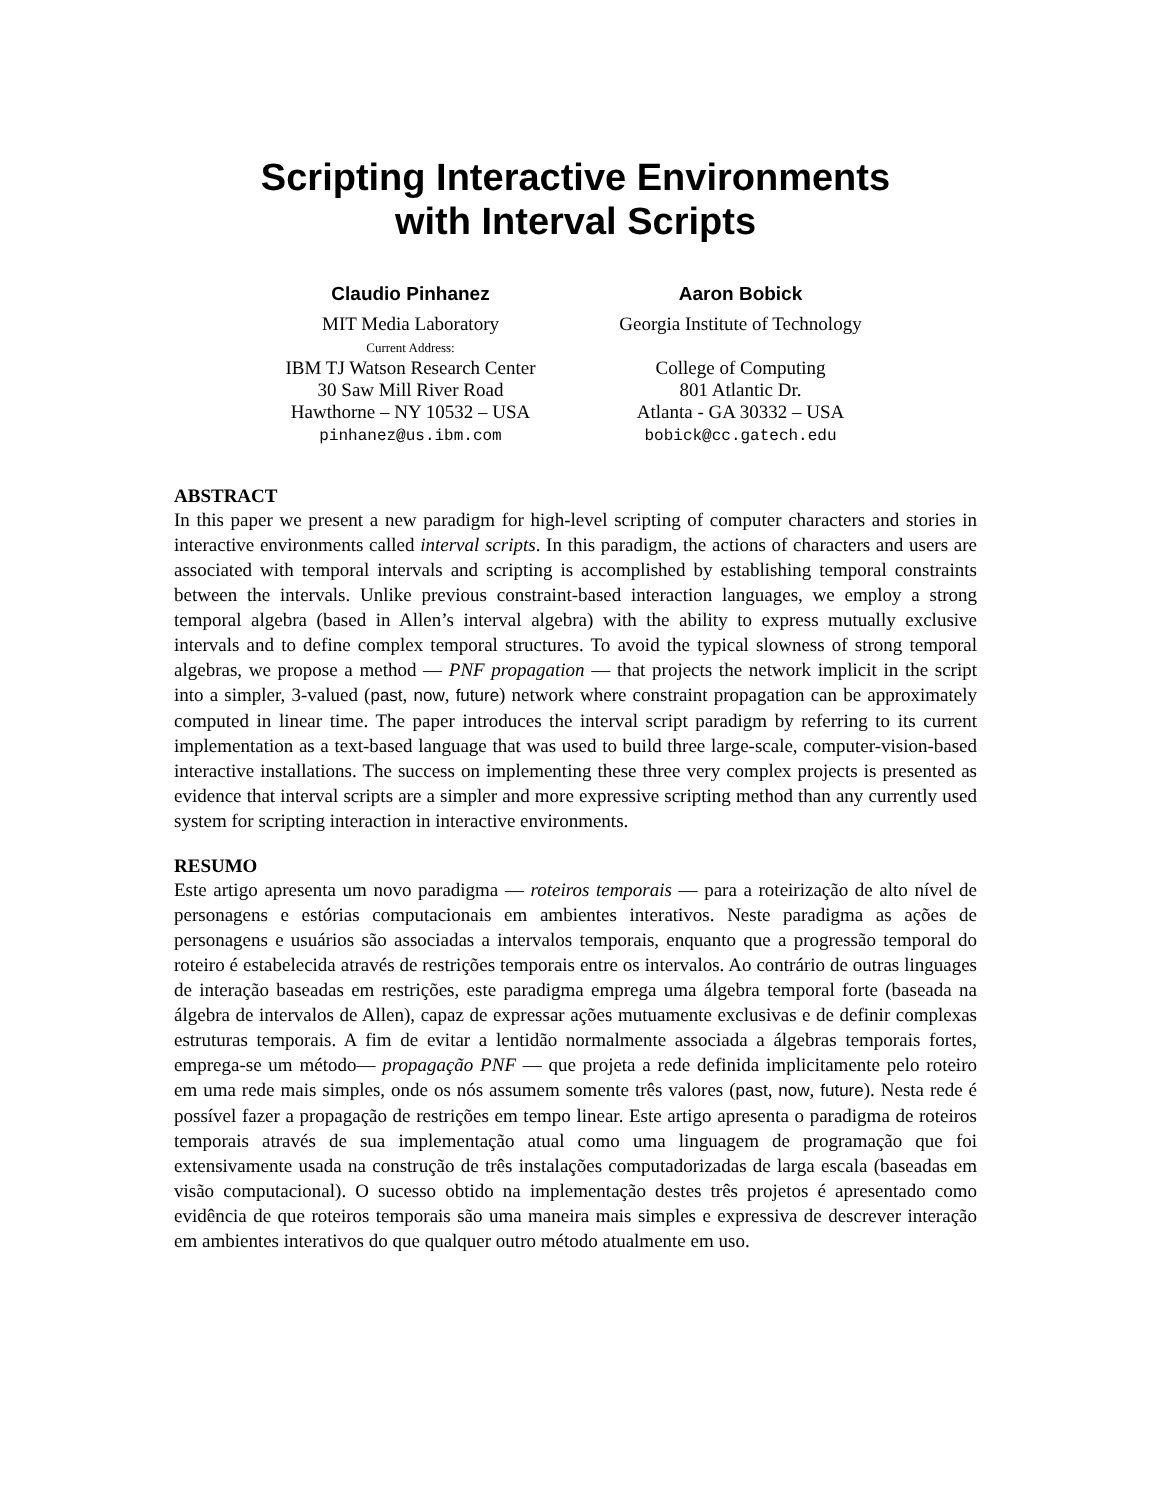Scripting Interactive Environments
with Interval Scripts
Claudio Pinhanez
MIT Media Laboratory
Current Address:
IBM TJ Watson Research Center
30 Saw Mill River Road
Hawthorne – NY 10532 – USA
pinhanez@us.ibm.com
Aaron Bobick
Georgia Institute of Technology
College of Computing
801 Atlantic Dr.
Atlanta - GA 30332 – USA
bobick@cc.gatech.edu
ABSTRACT
In this paper we present a new paradigm for high-level scripting of computer characters and stories in interactive environments called interval scripts. In this paradigm, the actions of characters and users are associated with temporal intervals and scripting is accomplished by establishing temporal constraints between the intervals. Unlike previous constraint-based interaction languages, we employ a strong temporal algebra (based in Allen’s interval algebra) with the ability to express mutually exclusive intervals and to define complex temporal structures. To avoid the typical slowness of strong temporal algebras, we propose a method — PNF propagation — that projects the network implicit in the script into a simpler, 3-valued (past, now, future) network where constraint propagation can be approximately computed in linear time. The paper introduces the interval script paradigm by referring to its current implementation as a text-based language that was used to build three large-scale, computer-vision-based interactive installations. The success on implementing these three very complex projects is presented as evidence that interval scripts are a simpler and more expressive scripting method than any currently used system for scripting interaction in interactive environments.
RESUMO
Este artigo apresenta um novo paradigma — roteiros temporais — para a roteirização de alto nível de personagens e estórias computacionais em ambientes interativos. Neste paradigma as ações de personagens e usuários são associadas a intervalos temporais, enquanto que a progressão temporal do roteiro é estabelecida através de restrições temporais entre os intervalos. Ao contrário de outras linguages de interação baseadas em restrições, este paradigma emprega uma álgebra temporal forte (baseada na álgebra de intervalos de Allen), capaz de expressar ações mutuamente exclusivas e de definir complexas estruturas temporais. A fim de evitar a lentidão normalmente associada a álgebras temporais fortes, emprega-se um método— propagação PNF — que projeta a rede definida implicitamente pelo roteiro em uma rede mais simples, onde os nós assumem somente três valores (past, now, future). Nesta rede é possível fazer a propagação de restrições em tempo linear. Este artigo apresenta o paradigma de roteiros temporais através de sua implementação atual como uma linguagem de programação que foi extensivamente usada na construção de três instalações computadorizadas de larga escala (baseadas em visão computacional). O sucesso obtido na implementação destes três projetos é apresentado como evidência de que roteiros temporais são uma maneira mais simples e expressiva de descrever interação em ambientes interativos do que qualquer outro método atualmente em uso.